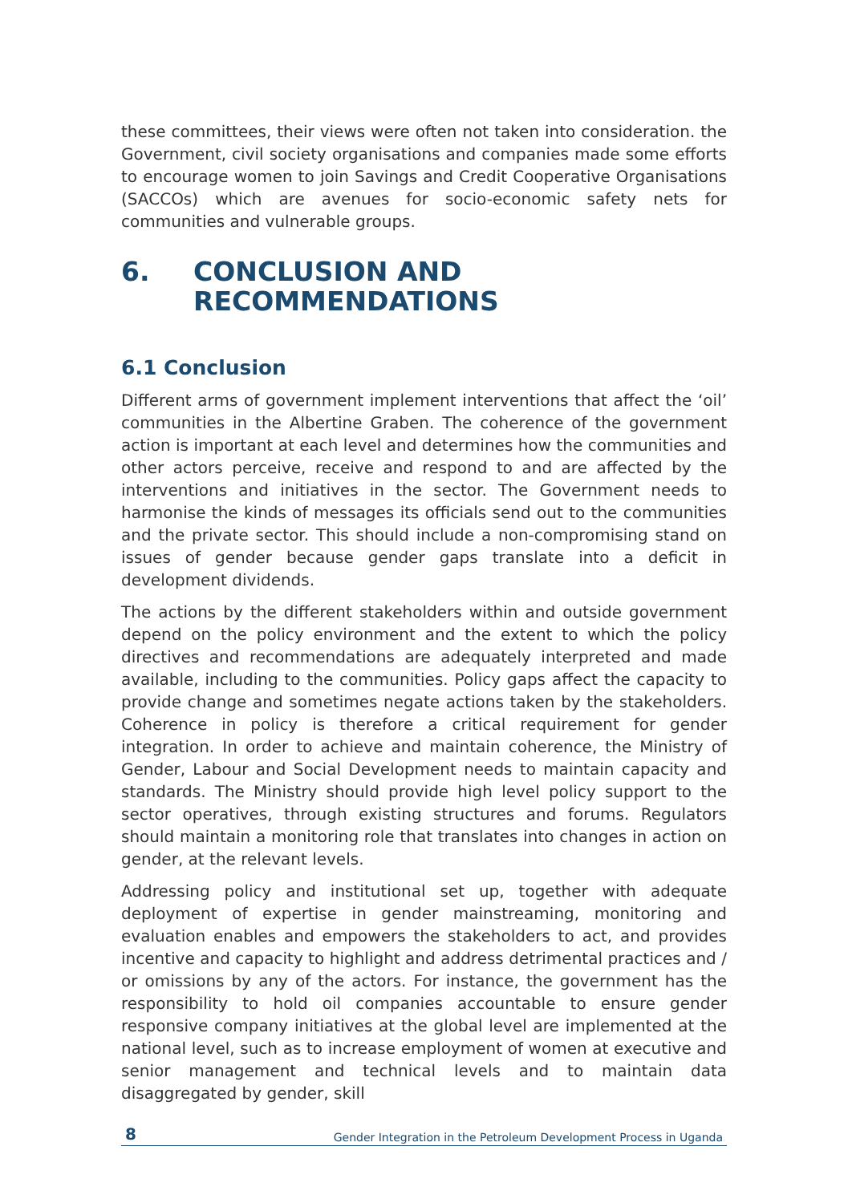these committees, their views were often not taken into consideration. the Government, civil society organisations and companies made some efforts to encourage women to join Savings and Credit Cooperative Organisations (SACCOs) which are avenues for socio-economic safety nets for communities and vulnerable groups.
6. CONCLUSION AND
RECOMMENDATIONS
6.1 Conclusion
Different arms of government implement interventions that affect the ‘oil’ communities in the Albertine Graben. The coherence of the government action is important at each level and determines how the communities and other actors perceive, receive and respond to and are affected by the interventions and initiatives in the sector. The Government needs to harmonise the kinds of messages its officials send out to the communities and the private sector. This should include a non-compromising stand on issues of gender because gender gaps translate into a deficit in development dividends.
The actions by the different stakeholders within and outside government depend on the policy environment and the extent to which the policy directives and recommendations are adequately interpreted and made available, including to the communities. Policy gaps affect the capacity to provide change and sometimes negate actions taken by the stakeholders. Coherence in policy is therefore a critical requirement for gender integration. In order to achieve and maintain coherence, the Ministry of Gender, Labour and Social Development needs to maintain capacity and standards. The Ministry should provide high level policy support to the sector operatives, through existing structures and forums. Regulators should maintain a monitoring role that translates into changes in action on gender, at the relevant levels.
Addressing policy and institutional set up, together with adequate deployment of expertise in gender mainstreaming, monitoring and evaluation enables and empowers the stakeholders to act, and provides incentive and capacity to highlight and address detrimental practices and / or omissions by any of the actors. For instance, the government has the responsibility to hold oil companies accountable to ensure gender responsive company initiatives at the global level are implemented at the national level, such as to increase employment of women at executive and senior management and technical levels and to maintain data disaggregated by gender, skill
8 Gender Integration in the Petroleum Development Process in Uganda